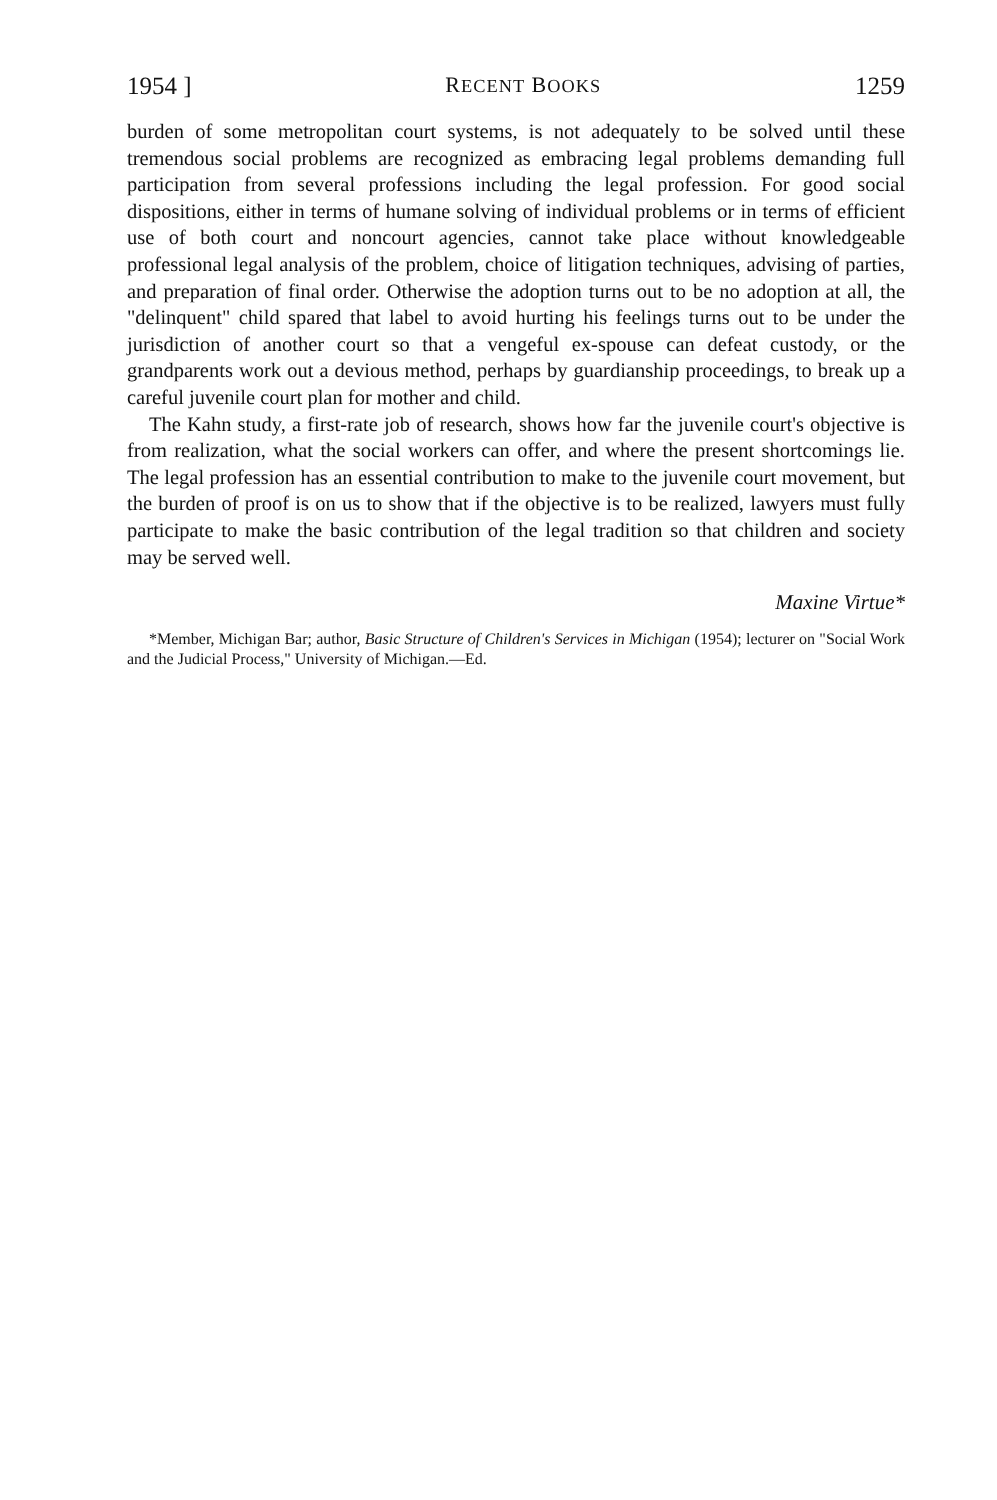1954 ] RECENT BOOKS 1259
burden of some metropolitan court systems, is not adequately to be solved until these tremendous social problems are recognized as embracing legal problems demanding full participation from several professions including the legal profession. For good social dispositions, either in terms of humane solving of individual problems or in terms of efficient use of both court and noncourt agencies, cannot take place without knowledgeable professional legal analysis of the problem, choice of litigation techniques, advising of parties, and preparation of final order. Otherwise the adoption turns out to be no adoption at all, the "delinquent" child spared that label to avoid hurting his feelings turns out to be under the jurisdiction of another court so that a vengeful ex-spouse can defeat custody, or the grandparents work out a devious method, perhaps by guardianship proceedings, to break up a careful juvenile court plan for mother and child.
The Kahn study, a first-rate job of research, shows how far the juvenile court's objective is from realization, what the social workers can offer, and where the present shortcomings lie. The legal profession has an essential contribution to make to the juvenile court movement, but the burden of proof is on us to show that if the objective is to be realized, lawyers must fully participate to make the basic contribution of the legal tradition so that children and society may be served well.
Maxine Virtue*
*Member, Michigan Bar; author, Basic Structure of Children's Services in Michigan (1954); lecturer on "Social Work and the Judicial Process," University of Michigan.—Ed.